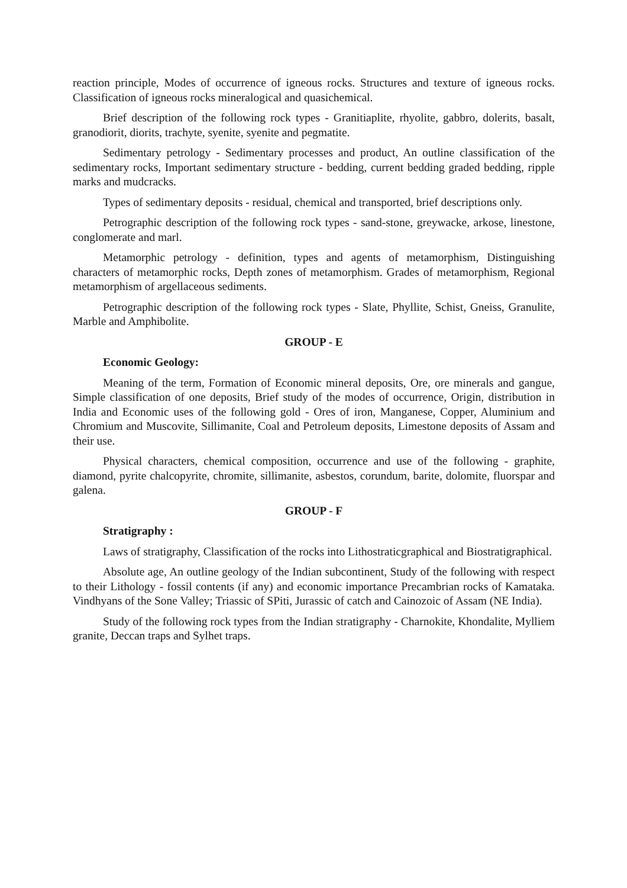reaction principle, Modes of occurrence of igneous rocks. Structures and texture of igneous rocks. Classification of igneous rocks mineralogical and quasichemical.
Brief description of the following rock types - Granitiaplite, rhyolite, gabbro, dolerits, basalt, granodiorit, diorits, trachyte, syenite, syenite and pegmatite.
Sedimentary petrology - Sedimentary processes and product, An outline classification of the sedimentary rocks, Important sedimentary structure - bedding, current bedding graded bedding, ripple marks and mudcracks.
Types of sedimentary deposits - residual, chemical and transported, brief descriptions only.
Petrographic description of the following rock types - sand-stone, greywacke, arkose, linestone, conglomerate and marl.
Metamorphic petrology - definition, types and agents of metamorphism, Distinguishing characters of metamorphic rocks, Depth zones of metamorphism. Grades of metamorphism, Regional metamorphism of argellaceous sediments.
Petrographic description of the following rock types - Slate, Phyllite, Schist, Gneiss, Granulite, Marble and Amphibolite.
GROUP - E
Economic Geology:
Meaning of the term, Formation of Economic mineral deposits, Ore, ore minerals and gangue, Simple classification of one deposits, Brief study of the modes of occurrence, Origin, distribution in India and Economic uses of the following gold - Ores of iron, Manganese, Copper, Aluminium and Chromium and Muscovite, Sillimanite, Coal and Petroleum deposits, Limestone deposits of Assam and their use.
Physical characters, chemical composition, occurrence and use of the following - graphite, diamond, pyrite chalcopyrite, chromite, sillimanite, asbestos, corundum, barite, dolomite, fluorspar and galena.
GROUP - F
Stratigraphy :
Laws of stratigraphy, Classification of the rocks into Lithostraticgraphical and Biostratigraphical.
Absolute age, An outline geology of the Indian subcontinent, Study of the following with respect to their Lithology - fossil contents (if any) and economic importance Precambrian rocks of Kamataka. Vindhyans of the Sone Valley; Triassic of SPiti, Jurassic of catch and Cainozoic of Assam (NE India).
Study of the following rock types from the Indian stratigraphy - Charnokite, Khondalite, Mylliem granite, Deccan traps and Sylhet traps.